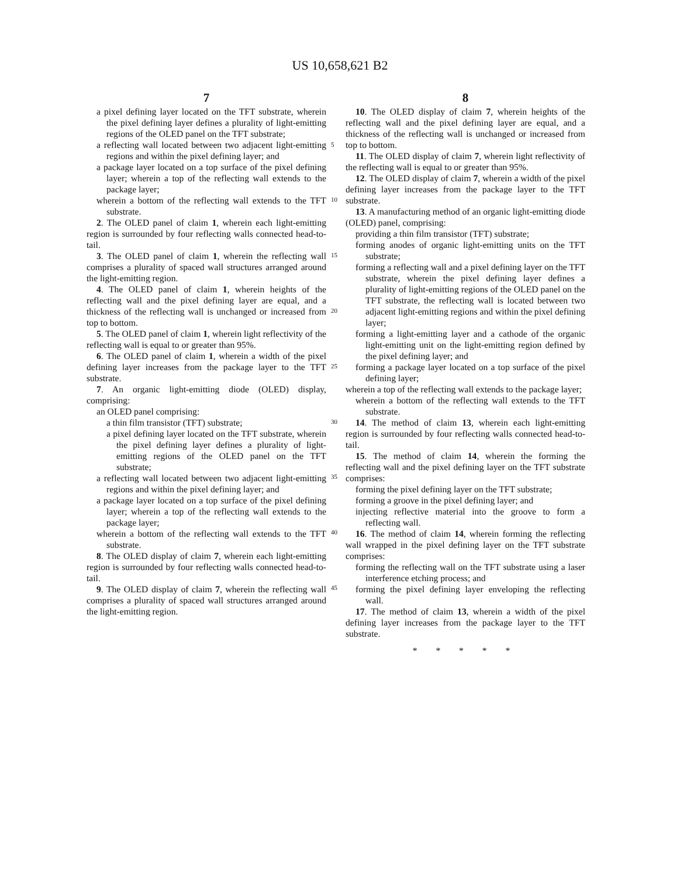US 10,658,621 B2
7
a pixel defining layer located on the TFT substrate, wherein the pixel defining layer defines a plurality of light-emitting regions of the OLED panel on the TFT substrate;
a reflecting wall located between two adjacent light-emitting regions and within the pixel defining layer; and
a package layer located on a top surface of the pixel defining layer; wherein a top of the reflecting wall extends to the package layer;
wherein a bottom of the reflecting wall extends to the TFT substrate.
2. The OLED panel of claim 1, wherein each light-emitting region is surrounded by four reflecting walls connected head-to-tail.
3. The OLED panel of claim 1, wherein the reflecting wall comprises a plurality of spaced wall structures arranged around the light-emitting region.
4. The OLED panel of claim 1, wherein heights of the reflecting wall and the pixel defining layer are equal, and a thickness of the reflecting wall is unchanged or increased from top to bottom.
5. The OLED panel of claim 1, wherein light reflectivity of the reflecting wall is equal to or greater than 95%.
6. The OLED panel of claim 1, wherein a width of the pixel defining layer increases from the package layer to the TFT substrate.
7. An organic light-emitting diode (OLED) display, comprising:
an OLED panel comprising:
a thin film transistor (TFT) substrate;
a pixel defining layer located on the TFT substrate, wherein the pixel defining layer defines a plurality of light-emitting regions of the OLED panel on the TFT substrate;
a reflecting wall located between two adjacent light-emitting regions and within the pixel defining layer; and
a package layer located on a top surface of the pixel defining layer; wherein a top of the reflecting wall extends to the package layer;
wherein a bottom of the reflecting wall extends to the TFT substrate.
8. The OLED display of claim 7, wherein each light-emitting region is surrounded by four reflecting walls connected head-to-tail.
9. The OLED display of claim 7, wherein the reflecting wall comprises a plurality of spaced wall structures arranged around the light-emitting region.
5
10
15
20
25
30
35
40
45
8
10. The OLED display of claim 7, wherein heights of the reflecting wall and the pixel defining layer are equal, and a thickness of the reflecting wall is unchanged or increased from top to bottom.
11. The OLED display of claim 7, wherein light reflectivity of the reflecting wall is equal to or greater than 95%.
12. The OLED display of claim 7, wherein a width of the pixel defining layer increases from the package layer to the TFT substrate.
13. A manufacturing method of an organic light-emitting diode (OLED) panel, comprising:
providing a thin film transistor (TFT) substrate;
forming anodes of organic light-emitting units on the TFT substrate;
forming a reflecting wall and a pixel defining layer on the TFT substrate, wherein the pixel defining layer defines a plurality of light-emitting regions of the OLED panel on the TFT substrate, the reflecting wall is located between two adjacent light-emitting regions and within the pixel defining layer;
forming a light-emitting layer and a cathode of the organic light-emitting unit on the light-emitting region defined by the pixel defining layer; and
forming a package layer located on a top surface of the pixel defining layer;
wherein a top of the reflecting wall extends to the package layer;
wherein a bottom of the reflecting wall extends to the TFT substrate.
14. The method of claim 13, wherein each light-emitting region is surrounded by four reflecting walls connected head-to-tail.
15. The method of claim 14, wherein the forming the reflecting wall and the pixel defining layer on the TFT substrate comprises:
forming the pixel defining layer on the TFT substrate;
forming a groove in the pixel defining layer; and
injecting reflective material into the groove to form a reflecting wall.
16. The method of claim 14, wherein forming the reflecting wall wrapped in the pixel defining layer on the TFT substrate comprises:
forming the reflecting wall on the TFT substrate using a laser interference etching process; and
forming the pixel defining layer enveloping the reflecting wall.
17. The method of claim 13, wherein a width of the pixel defining layer increases from the package layer to the TFT substrate.
* * * * *